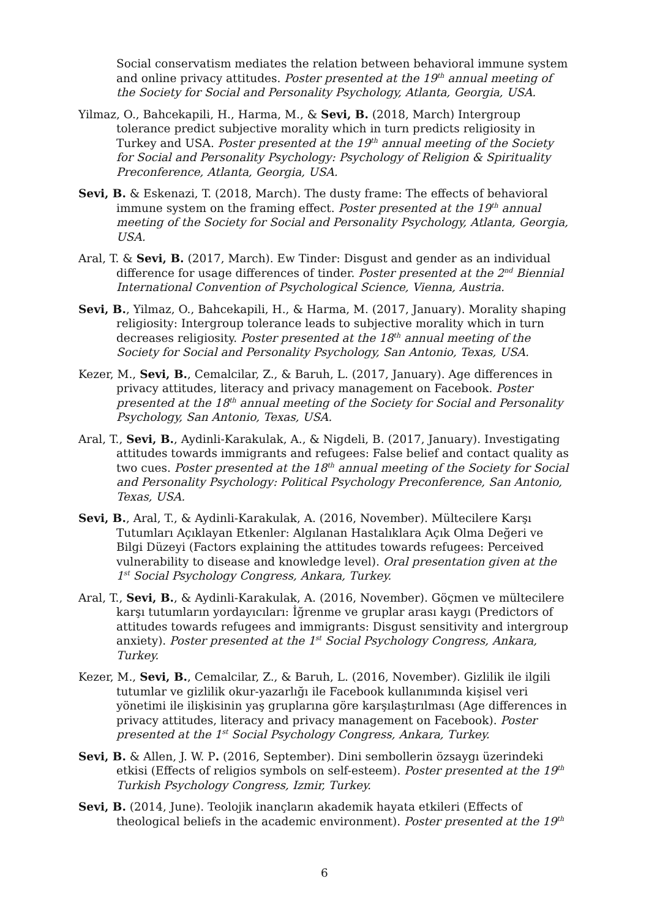Social conservatism mediates the relation between behavioral immune system and online privacy attitudes. Poster presented at the 19<sup>th</sup> annual meeting of the Society for Social and Personality Psychology, Atlanta, Georgia, USA.
Yilmaz, O., Bahcekapili, H., Harma, M., & Sevi, B. (2018, March) Intergroup tolerance predict subjective morality which in turn predicts religiosity in Turkey and USA. Poster presented at the 19<sup>th</sup> annual meeting of the Society for Social and Personality Psychology: Psychology of Religion & Spirituality Preconference, Atlanta, Georgia, USA.
Sevi, B. & Eskenazi, T. (2018, March). The dusty frame: The effects of behavioral immune system on the framing effect. Poster presented at the 19<sup>th</sup> annual meeting of the Society for Social and Personality Psychology, Atlanta, Georgia, USA.
Aral, T. & Sevi, B. (2017, March). Ew Tinder: Disgust and gender as an individual difference for usage differences of tinder. Poster presented at the 2<sup>nd</sup> Biennial International Convention of Psychological Science, Vienna, Austria.
Sevi, B., Yilmaz, O., Bahcekapili, H., & Harma, M. (2017, January). Morality shaping religiosity: Intergroup tolerance leads to subjective morality which in turn decreases religiosity. Poster presented at the 18<sup>th</sup> annual meeting of the Society for Social and Personality Psychology, San Antonio, Texas, USA.
Kezer, M., Sevi, B., Cemalcilar, Z., & Baruh, L. (2017, January). Age differences in privacy attitudes, literacy and privacy management on Facebook. Poster presented at the 18<sup>th</sup> annual meeting of the Society for Social and Personality Psychology, San Antonio, Texas, USA.
Aral, T., Sevi, B., Aydinli-Karakulak, A., & Nigdeli, B. (2017, January). Investigating attitudes towards immigrants and refugees: False belief and contact quality as two cues. Poster presented at the 18<sup>th</sup> annual meeting of the Society for Social and Personality Psychology: Political Psychology Preconference, San Antonio, Texas, USA.
Sevi, B., Aral, T., & Aydinli-Karakulak, A. (2016, November). Mültecilere Karşı Tutumları Açıklayan Etkenler: Algılanan Hastalıklara Açık Olma Değeri ve Bilgi Düzeyi (Factors explaining the attitudes towards refugees: Perceived vulnerability to disease and knowledge level). Oral presentation given at the 1<sup>st</sup> Social Psychology Congress, Ankara, Turkey.
Aral, T., Sevi, B., & Aydinli-Karakulak, A. (2016, November). Göçmen ve mültecilere karşı tutumların yordayıcıları: İğrenme ve gruplar arası kaygı (Predictors of attitudes towards refugees and immigrants: Disgust sensitivity and intergroup anxiety). Poster presented at the 1<sup>st</sup> Social Psychology Congress, Ankara, Turkey.
Kezer, M., Sevi, B., Cemalcilar, Z., & Baruh, L. (2016, November). Gizlilik ile ilgili tutumlar ve gizlilik okur-yazarlığı ile Facebook kullanımında kişisel veri yönetimi ile ilişkisinin yaş gruplarına göre karşılaştırılması (Age differences in privacy attitudes, literacy and privacy management on Facebook). Poster presented at the 1<sup>st</sup> Social Psychology Congress, Ankara, Turkey.
Sevi, B. & Allen, J. W. P. (2016, September). Dini sembollerin özsaygı üzerindeki etkisi (Effects of religios symbols on self-esteem). Poster presented at the 19<sup>th</sup> Turkish Psychology Congress, Izmir, Turkey.
Sevi, B. (2014, June). Teolojik inançların akademik hayata etkileri (Effects of theological beliefs in the academic environment). Poster presented at the 19<sup>th</sup>
6